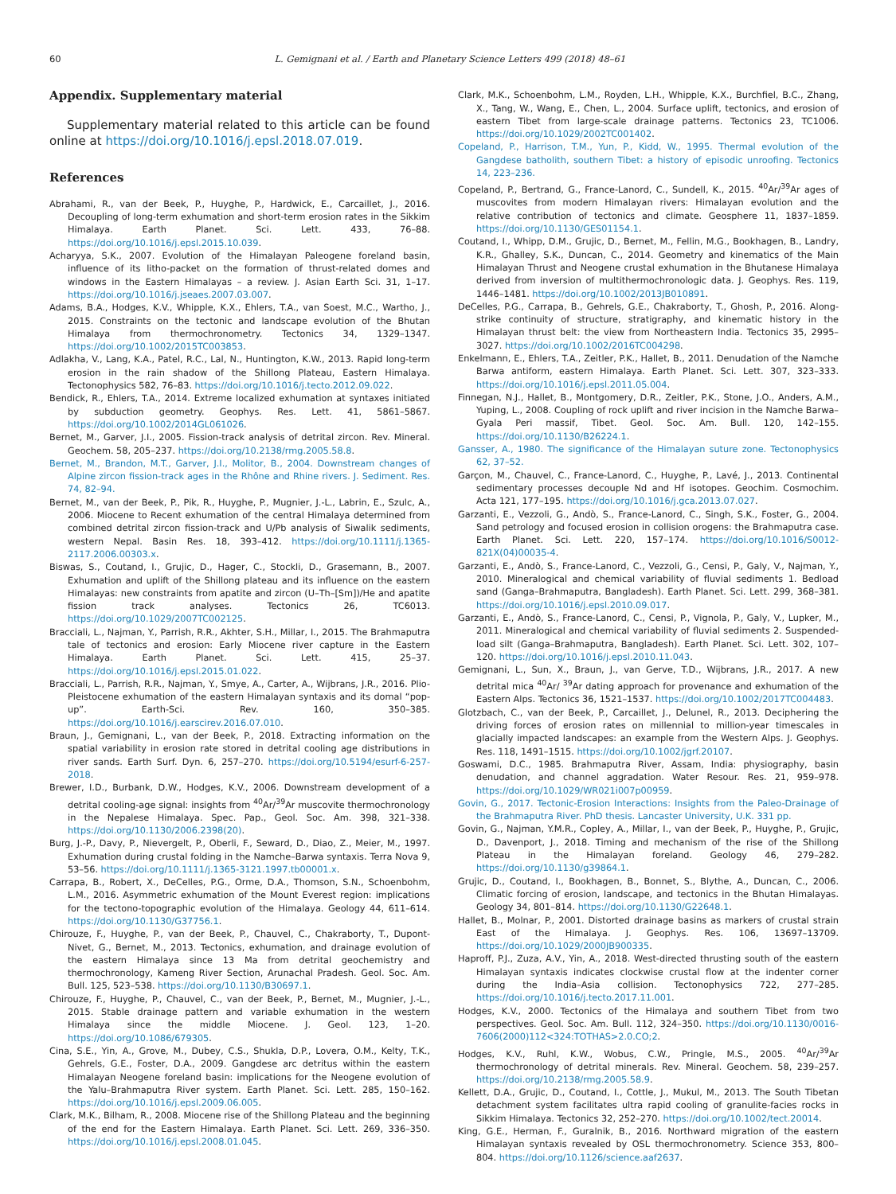60 L. Gemignani et al. / Earth and Planetary Science Letters 499 (2018) 48–61
Appendix. Supplementary material
Supplementary material related to this article can be found online at https://doi.org/10.1016/j.epsl.2018.07.019.
References
Abrahami, R., van der Beek, P., Huyghe, P., Hardwick, E., Carcaillet, J., 2016. Decoupling of long-term exhumation and short-term erosion rates in the Sikkim Himalaya. Earth Planet. Sci. Lett. 433, 76–88. https://doi.org/10.1016/j.epsl.2015.10.039.
Acharyya, S.K., 2007. Evolution of the Himalayan Paleogene foreland basin, influence of its litho-packet on the formation of thrust-related domes and windows in the Eastern Himalayas – a review. J. Asian Earth Sci. 31, 1–17. https://doi.org/10.1016/j.jseaes.2007.03.007.
Adams, B.A., Hodges, K.V., Whipple, K.X., Ehlers, T.A., van Soest, M.C., Wartho, J., 2015. Constraints on the tectonic and landscape evolution of the Bhutan Himalaya from thermochronometry. Tectonics 34, 1329–1347. https://doi.org/10.1002/2015TC003853.
Adlakha, V., Lang, K.A., Patel, R.C., Lal, N., Huntington, K.W., 2013. Rapid long-term erosion in the rain shadow of the Shillong Plateau, Eastern Himalaya. Tectonophysics 582, 76–83. https://doi.org/10.1016/j.tecto.2012.09.022.
Bendick, R., Ehlers, T.A., 2014. Extreme localized exhumation at syntaxes initiated by subduction geometry. Geophys. Res. Lett. 41, 5861–5867. https://doi.org/10.1002/2014GL061026.
Bernet, M., Garver, J.I., 2005. Fission-track analysis of detrital zircon. Rev. Mineral. Geochem. 58, 205–237. https://doi.org/10.2138/rmg.2005.58.8.
Bernet, M., Brandon, M.T., Garver, J.I., Molitor, B., 2004. Downstream changes of Alpine zircon fission-track ages in the Rhône and Rhine rivers. J. Sediment. Res. 74, 82–94.
Bernet, M., van der Beek, P., Pik, R., Huyghe, P., Mugnier, J.-L., Labrin, E., Szulc, A., 2006. Miocene to Recent exhumation of the central Himalaya determined from combined detrital zircon fission-track and U/Pb analysis of Siwalik sediments, western Nepal. Basin Res. 18, 393–412. https://doi.org/10.1111/j.1365-2117.2006.00303.x.
Biswas, S., Coutand, I., Grujic, D., Hager, C., Stockli, D., Grasemann, B., 2007. Exhumation and uplift of the Shillong plateau and its influence on the eastern Himalayas: new constraints from apatite and zircon (U–Th–[Sm])/He and apatite fission track analyses. Tectonics 26, TC6013. https://doi.org/10.1029/2007TC002125.
Bracciali, L., Najman, Y., Parrish, R.R., Akhter, S.H., Millar, I., 2015. The Brahmaputra tale of tectonics and erosion: Early Miocene river capture in the Eastern Himalaya. Earth Planet. Sci. Lett. 415, 25–37. https://doi.org/10.1016/j.epsl.2015.01.022.
Bracciali, L., Parrish, R.R., Najman, Y., Smye, A., Carter, A., Wijbrans, J.R., 2016. Plio-Pleistocene exhumation of the eastern Himalayan syntaxis and its domal “pop-up”. Earth-Sci. Rev. 160, 350–385. https://doi.org/10.1016/j.earscirev.2016.07.010.
Braun, J., Gemignani, L., van der Beek, P., 2018. Extracting information on the spatial variability in erosion rate stored in detrital cooling age distributions in river sands. Earth Surf. Dyn. 6, 257–270. https://doi.org/10.5194/esurf-6-257-2018.
Brewer, I.D., Burbank, D.W., Hodges, K.V., 2006. Downstream development of a detrital cooling-age signal: insights from <sup>40</sup>Ar/<sup>39</sup>Ar muscovite thermochronology in the Nepalese Himalaya. Spec. Pap., Geol. Soc. Am. 398, 321–338. https://doi.org/10.1130/2006.2398(20).
Burg, J.-P., Davy, P., Nievergelt, P., Oberli, F., Seward, D., Diao, Z., Meier, M., 1997. Exhumation during crustal folding in the Namche–Barwa syntaxis. Terra Nova 9, 53–56. https://doi.org/10.1111/j.1365-3121.1997.tb00001.x.
Carrapa, B., Robert, X., DeCelles, P.G., Orme, D.A., Thomson, S.N., Schoenbohm, L.M., 2016. Asymmetric exhumation of the Mount Everest region: implications for the tectono-topographic evolution of the Himalaya. Geology 44, 611–614. https://doi.org/10.1130/G37756.1.
Chirouze, F., Huyghe, P., van der Beek, P., Chauvel, C., Chakraborty, T., Dupont-Nivet, G., Bernet, M., 2013. Tectonics, exhumation, and drainage evolution of the eastern Himalaya since 13 Ma from detrital geochemistry and thermochronology, Kameng River Section, Arunachal Pradesh. Geol. Soc. Am. Bull. 125, 523–538. https://doi.org/10.1130/B30697.1.
Chirouze, F., Huyghe, P., Chauvel, C., van der Beek, P., Bernet, M., Mugnier, J.-L., 2015. Stable drainage pattern and variable exhumation in the western Himalaya since the middle Miocene. J. Geol. 123, 1–20. https://doi.org/10.1086/679305.
Cina, S.E., Yin, A., Grove, M., Dubey, C.S., Shukla, D.P., Lovera, O.M., Kelty, T.K., Gehrels, G.E., Foster, D.A., 2009. Gangdese arc detritus within the eastern Himalayan Neogene foreland basin: implications for the Neogene evolution of the Yalu–Brahmaputra River system. Earth Planet. Sci. Lett. 285, 150–162. https://doi.org/10.1016/j.epsl.2009.06.005.
Clark, M.K., Bilham, R., 2008. Miocene rise of the Shillong Plateau and the beginning of the end for the Eastern Himalaya. Earth Planet. Sci. Lett. 269, 336–350. https://doi.org/10.1016/j.epsl.2008.01.045.
Clark, M.K., Schoenbohm, L.M., Royden, L.H., Whipple, K.X., Burchfiel, B.C., Zhang, X., Tang, W., Wang, E., Chen, L., 2004. Surface uplift, tectonics, and erosion of eastern Tibet from large-scale drainage patterns. Tectonics 23, TC1006. https://doi.org/10.1029/2002TC001402.
Copeland, P., Harrison, T.M., Yun, P., Kidd, W., 1995. Thermal evolution of the Gangdese batholith, southern Tibet: a history of episodic unroofing. Tectonics 14, 223–236.
Copeland, P., Bertrand, G., France-Lanord, C., Sundell, K., 2015. <sup>40</sup>Ar/<sup>39</sup>Ar ages of muscovites from modern Himalayan rivers: Himalayan evolution and the relative contribution of tectonics and climate. Geosphere 11, 1837–1859. https://doi.org/10.1130/GES01154.1.
Coutand, I., Whipp, D.M., Grujic, D., Bernet, M., Fellin, M.G., Bookhagen, B., Landry, K.R., Ghalley, S.K., Duncan, C., 2014. Geometry and kinematics of the Main Himalayan Thrust and Neogene crustal exhumation in the Bhutanese Himalaya derived from inversion of multithermochronologic data. J. Geophys. Res. 119, 1446–1481. https://doi.org/10.1002/2013JB010891.
DeCelles, P.G., Carrapa, B., Gehrels, G.E., Chakraborty, T., Ghosh, P., 2016. Along-strike continuity of structure, stratigraphy, and kinematic history in the Himalayan thrust belt: the view from Northeastern India. Tectonics 35, 2995–3027. https://doi.org/10.1002/2016TC004298.
Enkelmann, E., Ehlers, T.A., Zeitler, P.K., Hallet, B., 2011. Denudation of the Namche Barwa antiform, eastern Himalaya. Earth Planet. Sci. Lett. 307, 323–333. https://doi.org/10.1016/j.epsl.2011.05.004.
Finnegan, N.J., Hallet, B., Montgomery, D.R., Zeitler, P.K., Stone, J.O., Anders, A.M., Yuping, L., 2008. Coupling of rock uplift and river incision in the Namche Barwa–Gyala Peri massif, Tibet. Geol. Soc. Am. Bull. 120, 142–155. https://doi.org/10.1130/B26224.1.
Gansser, A., 1980. The significance of the Himalayan suture zone. Tectonophysics 62, 37–52.
Garçon, M., Chauvel, C., France-Lanord, C., Huyghe, P., Lavé, J., 2013. Continental sedimentary processes decouple Nd and Hf isotopes. Geochim. Cosmochim. Acta 121, 177–195. https://doi.org/10.1016/j.gca.2013.07.027.
Garzanti, E., Vezzoli, G., Andò, S., France-Lanord, C., Singh, S.K., Foster, G., 2004. Sand petrology and focused erosion in collision orogens: the Brahmaputra case. Earth Planet. Sci. Lett. 220, 157–174. https://doi.org/10.1016/S0012-821X(04)00035-4.
Garzanti, E., Andò, S., France-Lanord, C., Vezzoli, G., Censi, P., Galy, V., Najman, Y., 2010. Mineralogical and chemical variability of fluvial sediments 1. Bedload sand (Ganga–Brahmaputra, Bangladesh). Earth Planet. Sci. Lett. 299, 368–381. https://doi.org/10.1016/j.epsl.2010.09.017.
Garzanti, E., Andò, S., France-Lanord, C., Censi, P., Vignola, P., Galy, V., Lupker, M., 2011. Mineralogical and chemical variability of fluvial sediments 2. Suspended-load silt (Ganga–Brahmaputra, Bangladesh). Earth Planet. Sci. Lett. 302, 107–120. https://doi.org/10.1016/j.epsl.2010.11.043.
Gemignani, L., Sun, X., Braun, J., van Gerve, T.D., Wijbrans, J.R., 2017. A new detrital mica <sup>40</sup>Ar/ <sup>39</sup>Ar dating approach for provenance and exhumation of the Eastern Alps. Tectonics 36, 1521–1537. https://doi.org/10.1002/2017TC004483.
Glotzbach, C., van der Beek, P., Carcaillet, J., Delunel, R., 2013. Deciphering the driving forces of erosion rates on millennial to million-year timescales in glacially impacted landscapes: an example from the Western Alps. J. Geophys. Res. 118, 1491–1515. https://doi.org/10.1002/jgrf.20107.
Goswami, D.C., 1985. Brahmaputra River, Assam, India: physiography, basin denudation, and channel aggradation. Water Resour. Res. 21, 959–978. https://doi.org/10.1029/WR021i007p00959.
Govin, G., 2017. Tectonic-Erosion Interactions: Insights from the Paleo-Drainage of the Brahmaputra River. PhD thesis. Lancaster University, U.K. 331 pp.
Govin, G., Najman, Y.M.R., Copley, A., Millar, I., van der Beek, P., Huyghe, P., Grujic, D., Davenport, J., 2018. Timing and mechanism of the rise of the Shillong Plateau in the Himalayan foreland. Geology 46, 279–282. https://doi.org/10.1130/g39864.1.
Grujic, D., Coutand, I., Bookhagen, B., Bonnet, S., Blythe, A., Duncan, C., 2006. Climatic forcing of erosion, landscape, and tectonics in the Bhutan Himalayas. Geology 34, 801–814. https://doi.org/10.1130/G22648.1.
Hallet, B., Molnar, P., 2001. Distorted drainage basins as markers of crustal strain East of the Himalaya. J. Geophys. Res. 106, 13697–13709. https://doi.org/10.1029/2000JB900335.
Haproff, P.J., Zuza, A.V., Yin, A., 2018. West-directed thrusting south of the eastern Himalayan syntaxis indicates clockwise crustal flow at the indenter corner during the India–Asia collision. Tectonophysics 722, 277–285. https://doi.org/10.1016/j.tecto.2017.11.001.
Hodges, K.V., 2000. Tectonics of the Himalaya and southern Tibet from two perspectives. Geol. Soc. Am. Bull. 112, 324–350. https://doi.org/10.1130/0016-7606(2000)112<324:TOTHAS>2.0.CO;2.
Hodges, K.V., Ruhl, K.W., Wobus, C.W., Pringle, M.S., 2005. <sup>40</sup>Ar/<sup>39</sup>Ar thermochronology of detrital minerals. Rev. Mineral. Geochem. 58, 239–257. https://doi.org/10.2138/rmg.2005.58.9.
Kellett, D.A., Grujic, D., Coutand, I., Cottle, J., Mukul, M., 2013. The South Tibetan detachment system facilitates ultra rapid cooling of granulite-facies rocks in Sikkim Himalaya. Tectonics 32, 252–270. https://doi.org/10.1002/tect.20014.
King, G.E., Herman, F., Guralnik, B., 2016. Northward migration of the eastern Himalayan syntaxis revealed by OSL thermochronometry. Science 353, 800–804. https://doi.org/10.1126/science.aaf2637.